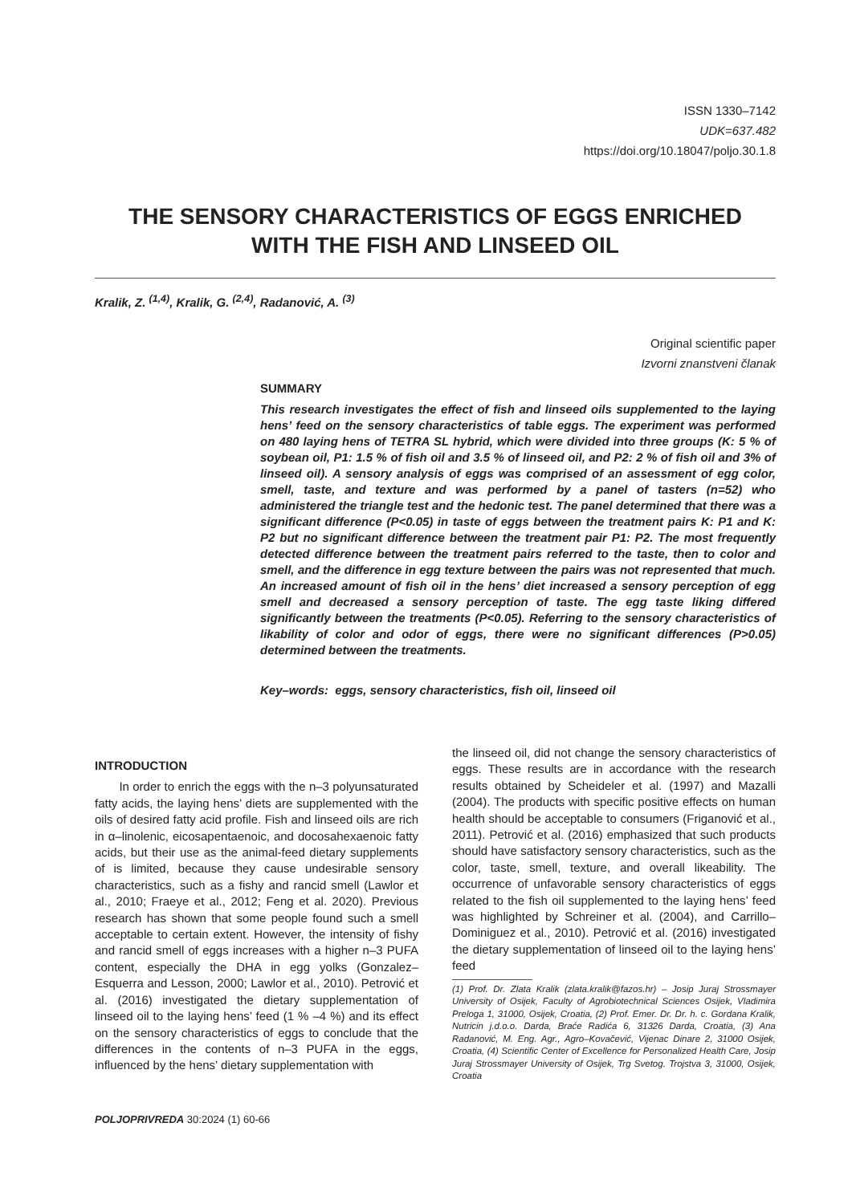ISSN 1330–7142
UDK=637.482
https://doi.org/10.18047/poljo.30.1.8
THE SENSORY CHARACTERISTICS OF EGGS ENRICHED
WITH THE FISH AND LINSEED OIL
Kralik, Z. <sup>(1,4)</sup>, Kralik, G. <sup>(2,4)</sup>, Radanović, A. <sup>(3)</sup>
Original scientific paper
Izvorni znanstveni članak
SUMMARY
This research investigates the effect of fish and linseed oils supplemented to the laying hens’ feed on the sensory characteristics of table eggs. The experiment was performed on 480 laying hens of TETRA SL hybrid, which were divided into three groups (K: 5 % of soybean oil, P1: 1.5 % of fish oil and 3.5 % of linseed oil, and P2: 2 % of fish oil and 3% of linseed oil). A sensory analysis of eggs was comprised of an assessment of egg color, smell, taste, and texture and was performed by a panel of tasters (n=52) who administered the triangle test and the hedonic test. The panel determined that there was a significant difference (P<0.05) in taste of eggs between the treatment pairs K: P1 and K: P2 but no significant difference between the treatment pair P1: P2. The most frequently detected difference between the treatment pairs referred to the taste, then to color and smell, and the difference in egg texture between the pairs was not represented that much. An increased amount of fish oil in the hens’ diet increased a sensory perception of egg smell and decreased a sensory perception of taste. The egg taste liking differed significantly between the treatments (P<0.05). Referring to the sensory characteristics of likability of color and odor of eggs, there were no significant differences (P>0.05) determined between the treatments.
Key–words: eggs, sensory characteristics, fish oil, linseed oil
INTRODUCTION
In order to enrich the eggs with the n–3 polyunsaturated fatty acids, the laying hens’ diets are supplemented with the oils of desired fatty acid profile. Fish and linseed oils are rich in α–linolenic, eicosapentaenoic, and docosahexaenoic fatty acids, but their use as the animal-feed dietary supplements of is limited, because they cause undesirable sensory characteristics, such as a fishy and rancid smell (Lawlor et al., 2010; Fraeye et al., 2012; Feng et al. 2020). Previous research has shown that some people found such a smell acceptable to certain extent. However, the intensity of fishy and rancid smell of eggs increases with a higher n–3 PUFA content, especially the DHA in egg yolks (Gonzalez–Esquerra and Lesson, 2000; Lawlor et al., 2010). Petrović et al. (2016) investigated the dietary supplementation of linseed oil to the laying hens’ feed (1 % –4 %) and its effect on the sensory characteristics of eggs to conclude that the differences in the contents of n–3 PUFA in the eggs, influenced by the hens’ dietary supplementation with
the linseed oil, did not change the sensory characteristics of eggs. These results are in accordance with the research results obtained by Scheideler et al. (1997) and Mazalli (2004). The products with specific positive effects on human health should be acceptable to consumers (Friganović et al., 2011). Petrović et al. (2016) emphasized that such products should have satisfactory sensory characteristics, such as the color, taste, smell, texture, and overall likeability. The occurrence of unfavorable sensory characteristics of eggs related to the fish oil supplemented to the laying hens’ feed was highlighted by Schreiner et al. (2004), and Carrillo–Dominiguez et al., 2010). Petrović et al. (2016) investigated the dietary supplementation of linseed oil to the laying hens’ feed
(1) Prof. Dr. Zlata Kralik (zlata.kralik@fazos.hr) – Josip Juraj Strossmayer University of Osijek, Faculty of Agrobiotechnical Sciences Osijek, Vladimira Preloga 1, 31000, Osijek, Croatia, (2) Prof. Emer. Dr. Dr. h. c. Gordana Kralik, Nutricin j.d.o.o. Darda, Braće Radića 6, 31326 Darda, Croatia, (3) Ana Radanović, M. Eng. Agr., Agro–Kovačević, Vijenac Dinare 2, 31000 Osijek, Croatia, (4) Scientific Center of Excellence for Personalized Health Care, Josip Juraj Strossmayer University of Osijek, Trg Svetog. Trojstva 3, 31000, Osijek, Croatia
POLJOPRIVREDA 30:2024 (1) 60-66